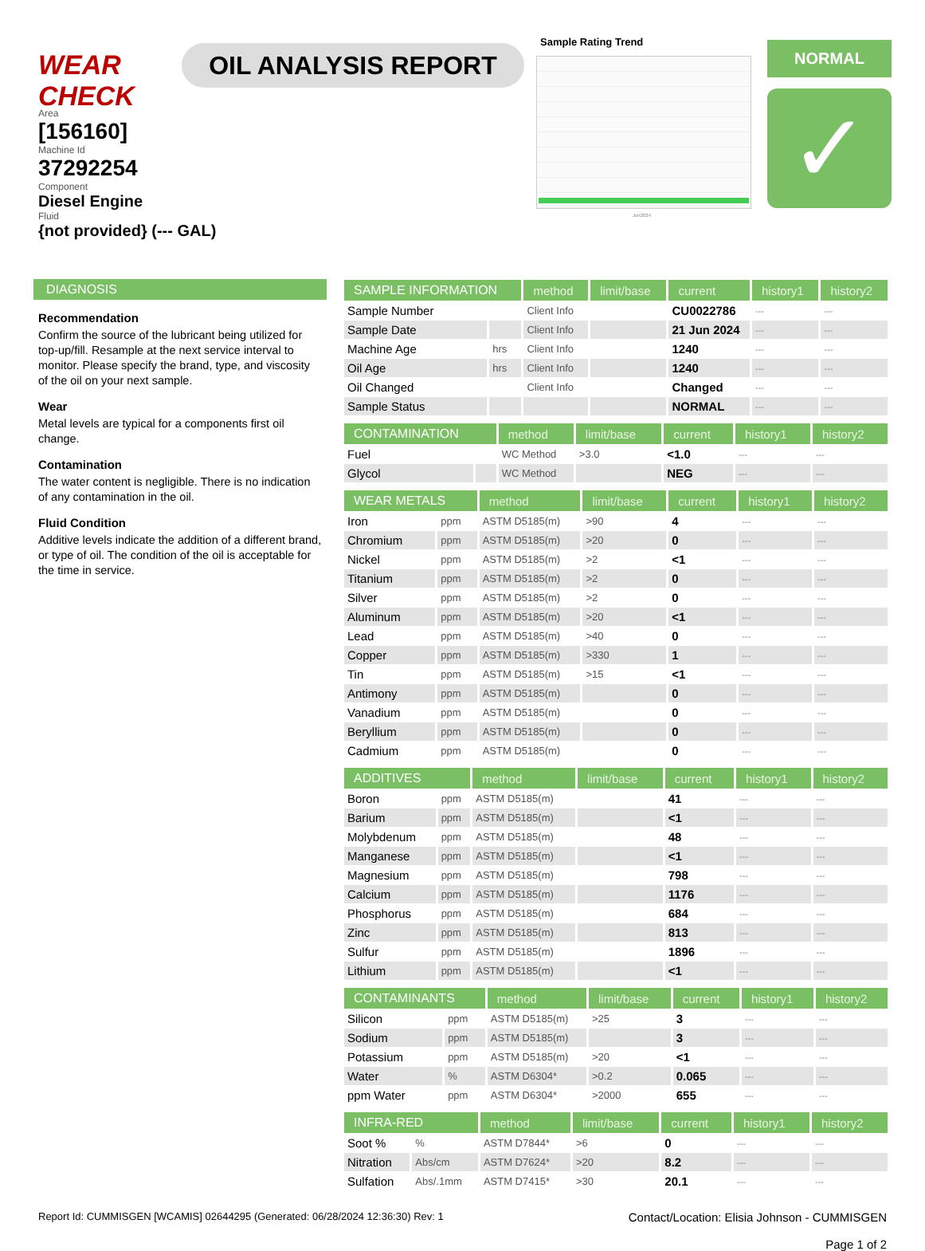WEAR CHECK
OIL ANALYSIS REPORT
Sample Rating Trend
Jun2024
NORMAL
✓
Area
[156160]
Machine Id
37292254
Component
Diesel Engine
Fluid
{not provided} (--- GAL)
DIAGNOSIS
Recommendation
Confirm the source of the lubricant being utilized for top-up/fill. Resample at the next service interval to monitor. Please specify the brand, type, and viscosity of the oil on your next sample.
Wear
Metal levels are typical for a components first oil change.
Contamination
The water content is negligible. There is no indication of any contamination in the oil.
Fluid Condition
Additive levels indicate the addition of a different brand, or type of oil. The condition of the oil is acceptable for the time in service.
| SAMPLE INFORMATION | | method | limit/base | current | history1 | history2 |
| --- | --- | --- | --- | --- | --- | --- |
| Sample Number | | Client Info | | CU0022786 | --- | --- |
| Sample Date | | Client Info | | 21 Jun 2024 | --- | --- |
| Machine Age | hrs | Client Info | | 1240 | --- | --- |
| Oil Age | hrs | Client Info | | 1240 | --- | --- |
| Oil Changed | | Client Info | | Changed | --- | --- |
| Sample Status | | | | NORMAL | --- | --- |
| CONTAMINATION | | method | limit/base | current | history1 | history2 |
| --- | --- | --- | --- | --- | --- | --- |
| Fuel | | WC Method | >3.0 | <1.0 | --- | --- |
| Glycol | | WC Method | | NEG | --- | --- |
| WEAR METALS | | method | limit/base | current | history1 | history2 |
| --- | --- | --- | --- | --- | --- | --- |
| Iron | ppm | ASTM D5185(m) | >90 | 4 | --- | --- |
| Chromium | ppm | ASTM D5185(m) | >20 | 0 | --- | --- |
| Nickel | ppm | ASTM D5185(m) | >2 | <1 | --- | --- |
| Titanium | ppm | ASTM D5185(m) | >2 | 0 | --- | --- |
| Silver | ppm | ASTM D5185(m) | >2 | 0 | --- | --- |
| Aluminum | ppm | ASTM D5185(m) | >20 | <1 | --- | --- |
| Lead | ppm | ASTM D5185(m) | >40 | 0 | --- | --- |
| Copper | ppm | ASTM D5185(m) | >330 | 1 | --- | --- |
| Tin | ppm | ASTM D5185(m) | >15 | <1 | --- | --- |
| Antimony | ppm | ASTM D5185(m) | | 0 | --- | --- |
| Vanadium | ppm | ASTM D5185(m) | | 0 | --- | --- |
| Beryllium | ppm | ASTM D5185(m) | | 0 | --- | --- |
| Cadmium | ppm | ASTM D5185(m) | | 0 | --- | --- |
| ADDITIVES | | method | limit/base | current | history1 | history2 |
| --- | --- | --- | --- | --- | --- | --- |
| Boron | ppm | ASTM D5185(m) | | 41 | --- | --- |
| Barium | ppm | ASTM D5185(m) | | <1 | --- | --- |
| Molybdenum | ppm | ASTM D5185(m) | | 48 | --- | --- |
| Manganese | ppm | ASTM D5185(m) | | <1 | --- | --- |
| Magnesium | ppm | ASTM D5185(m) | | 798 | --- | --- |
| Calcium | ppm | ASTM D5185(m) | | 1176 | --- | --- |
| Phosphorus | ppm | ASTM D5185(m) | | 684 | --- | --- |
| Zinc | ppm | ASTM D5185(m) | | 813 | --- | --- |
| Sulfur | ppm | ASTM D5185(m) | | 1896 | --- | --- |
| Lithium | ppm | ASTM D5185(m) | | <1 | --- | --- |
| CONTAMINANTS | | method | limit/base | current | history1 | history2 |
| --- | --- | --- | --- | --- | --- | --- |
| Silicon | ppm | ASTM D5185(m) | >25 | 3 | --- | --- |
| Sodium | ppm | ASTM D5185(m) | | 3 | --- | --- |
| Potassium | ppm | ASTM D5185(m) | >20 | <1 | --- | --- |
| Water | % | ASTM D6304* | >0.2 | 0.065 | --- | --- |
| ppm Water | ppm | ASTM D6304* | >2000 | 655 | --- | --- |
| INFRA-RED | | method | limit/base | current | history1 | history2 |
| --- | --- | --- | --- | --- | --- | --- |
| Soot % | % | ASTM D7844* | >6 | 0 | --- | --- |
| Nitration | Abs/cm | ASTM D7624* | >20 | 8.2 | --- | --- |
| Sulfation | Abs/.1mm | ASTM D7415* | >30 | 20.1 | --- | --- |
Report Id: CUMMISGEN [WCAMIS] 02644295 (Generated: 06/28/2024 12:36:30) Rev: 1
Contact/Location: Elisia Johnson - CUMMISGEN
Page 1 of 2